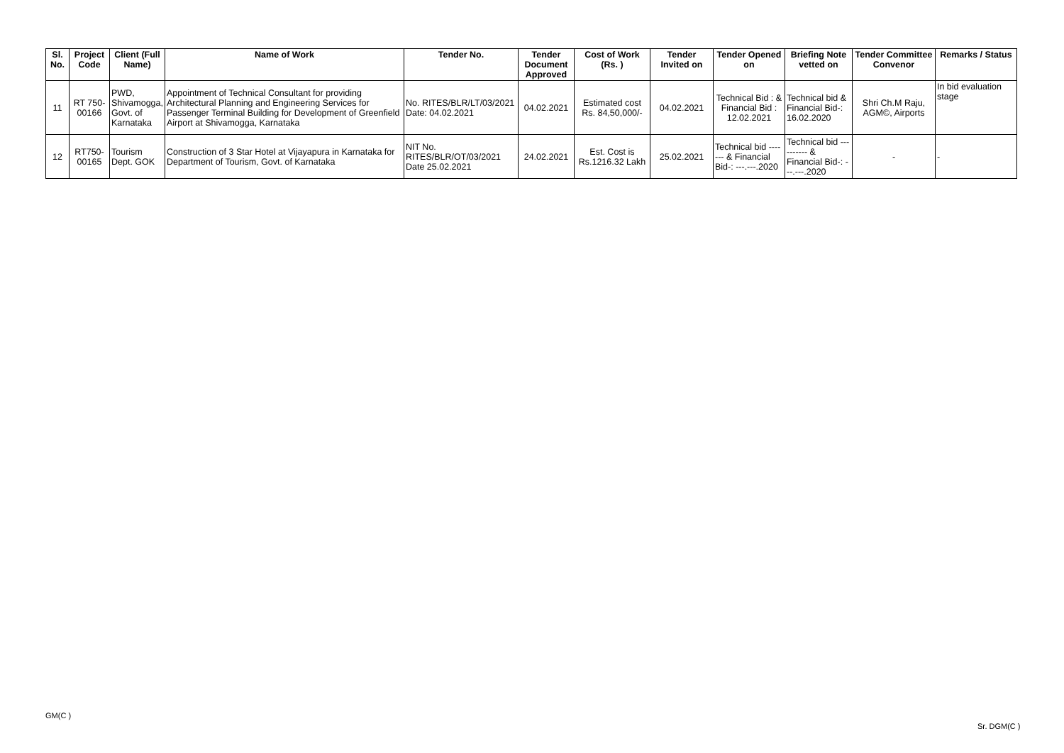| Sl. No. | Project Code | Client (Full Name) | Name of Work | Tender No. | Tender Document Approved | Cost of Work (Rs. ) | Tender Invited on | Tender Opened on | Briefing Note vetted on | Tender Committee Convenor | Remarks / Status |
| --- | --- | --- | --- | --- | --- | --- | --- | --- | --- | --- | --- |
| 11 | RT 750-00166 | PWD, Shivamogga, Govt. of Karnataka | Appointment of Technical Consultant for providing Architectural Planning and Engineering Services for Passenger Terminal Building for Development of Greenfield Airport at Shivamogga, Karnataka | No. RITES/BLR/LT/03/2021 Date: 04.02.2021 | 04.02.2021 | Estimated cost Rs. 84,50,000/- | 04.02.2021 | Technical Bid : & Financial Bid : 12.02.2021 | Technical bid & Financial Bid-: 16.02.2020 | Shri Ch.M Raju, AGM©, Airports | In bid evaluation stage |
| 12 | RT750-00165 | Tourism Dept. GOK | Construction of 3 Star Hotel at Vijayapura in Karnataka for Department of Tourism, Govt. of Karnataka | NIT No. RITES/BLR/OT/03/2021 Date 25.02.2021 | 24.02.2021 | Est. Cost is Rs.1216.32 Lakh | 25.02.2021 | Technical bid ------- & Financial Bid-: ---.---.2020 | Technical bid ---------- & Financial Bid-: ---.---.2020 | - | - |
GM(C )
Sr. DGM(C )